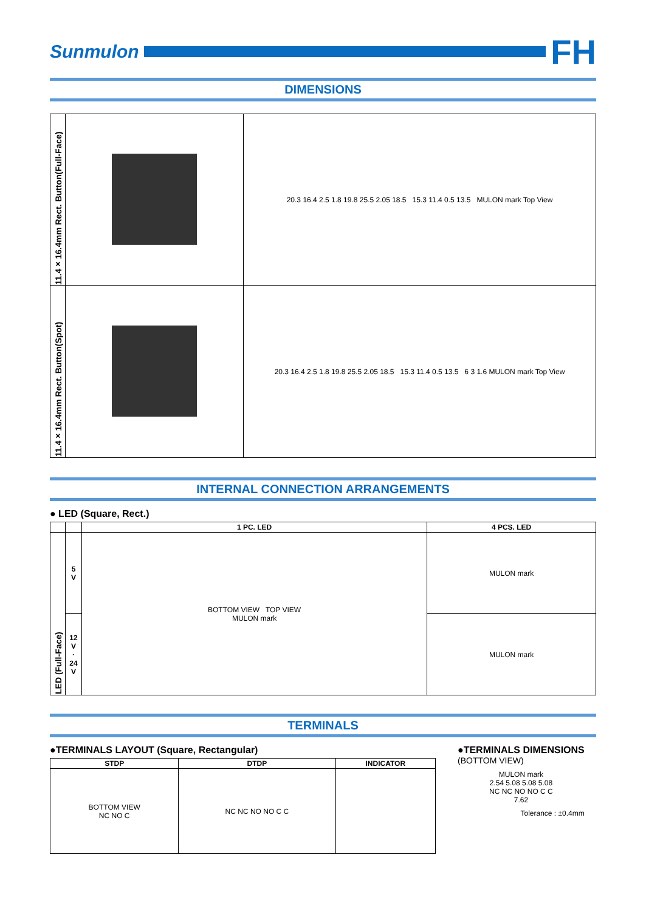Sunmulon
FH
DIMENSIONS
| 11.4×16.4mm Rect. Button(Full-Face) | | 20.3 16.4 2.5 1.8 19.8 25.5 2.05 18.5 15.3 11.4 0.5 13.5 MULON mark Top View |
| 11.4×16.4mm Rect. Button(Spot) | | 20.3 16.4 2.5 1.8 19.8 25.5 2.05 18.5 15.3 11.4 0.5 13.5 6 3 1.6 MULON mark Top View |
INTERNAL CONNECTION ARRANGEMENTS
● LED (Square, Rect.)
| | | 1 PC. LED | 4 PCS. LED |
| --- | --- | --- | --- |
| LED (Full-Face) | 5 V | BOTTOM VIEW TOP VIEW MULON mark | MULON mark |
| | 12 V · 24 V | | MULON mark |
TERMINALS
●TERMINALS LAYOUT (Square, Rectangular)
| STDP | DTDP | INDICATOR |
| --- | --- | --- |
| BOTTOM VIEW NC NO C | NC NC NO NO C C | |
●TERMINALS DIMENSIONS
(BOTTOM VIEW)
MULON mark
2.54 5.08 5.08 5.08
NC NC NO NO C C
7.62
Tolerance : ±0.4mm